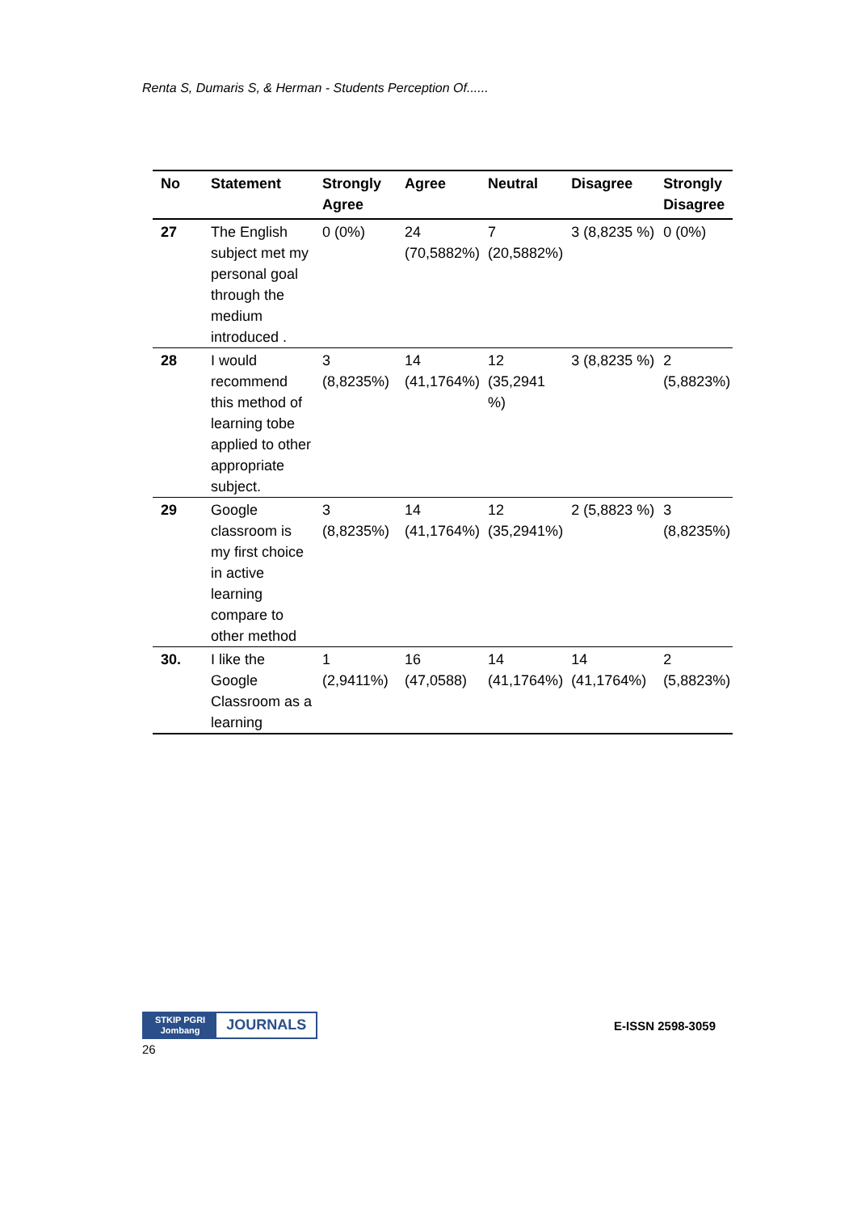Renta S, Dumaris S, & Herman - Students Perception Of......
| No | Statement | Strongly Agree | Agree | Neutral | Disagree | Strongly Disagree |
| --- | --- | --- | --- | --- | --- | --- |
| 27 | The English subject met my personal goal through the medium introduced . | 0 (0%) | 24 (70,5882%) | 7 (20,5882%) | 3 (8,8235 %) | 0 (0%) |
| 28 | I would recommend this method of learning tobe applied to other appropriate subject. | 3 (8,8235%) | 14 (41,1764%) | 12 (35,2941 %) | 3 (8,8235 %) | 2 (5,8823%) |
| 29 | Google classroom is my first choice in active learning compare to other method | 3 (8,8235%) | 14 (41,1764%) | 12 (35,2941%) | 2 (5,8823 %) | 3 (8,8235%) |
| 30. | I like the Google Classroom as a learning | 1 (2,9411%) | 16 (47,0588) | 14 (41,1764%) | 14 (41,1764%) | 2 (5,8823%) |
STKIP PGRI
Jombang
JOURNALS
E-ISSN 2598-3059
26